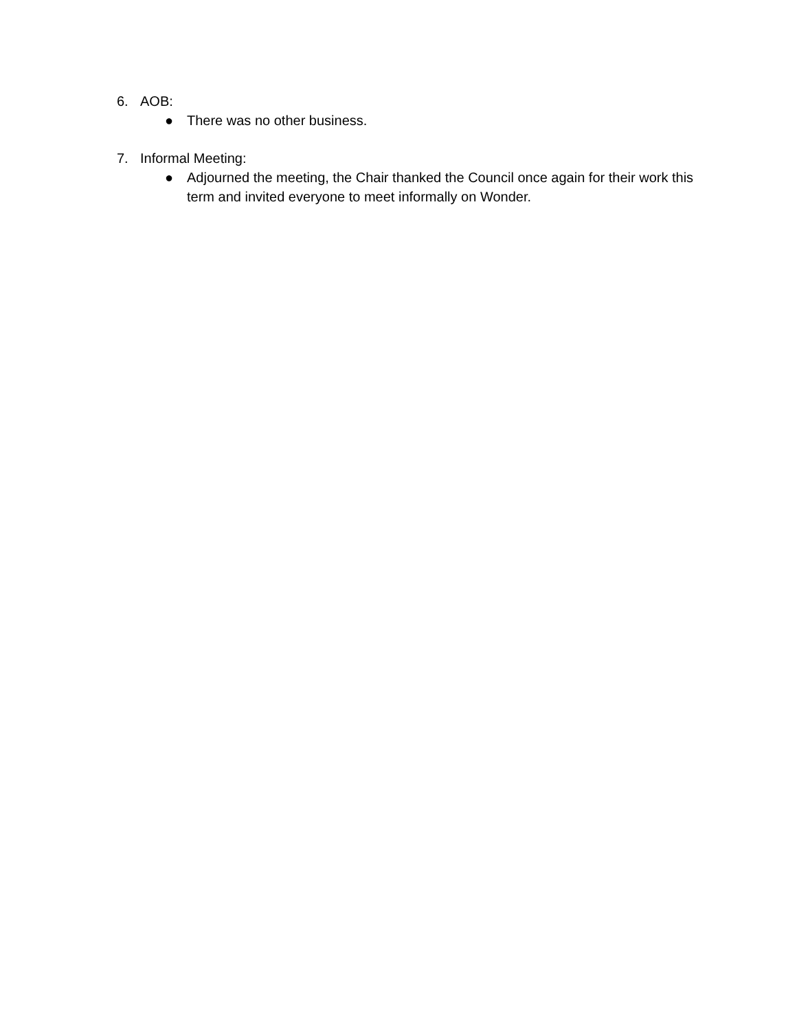6. AOB:
● There was no other business.
7. Informal Meeting:
● Adjourned the meeting, the Chair thanked the Council once again for their work this term and invited everyone to meet informally on Wonder.